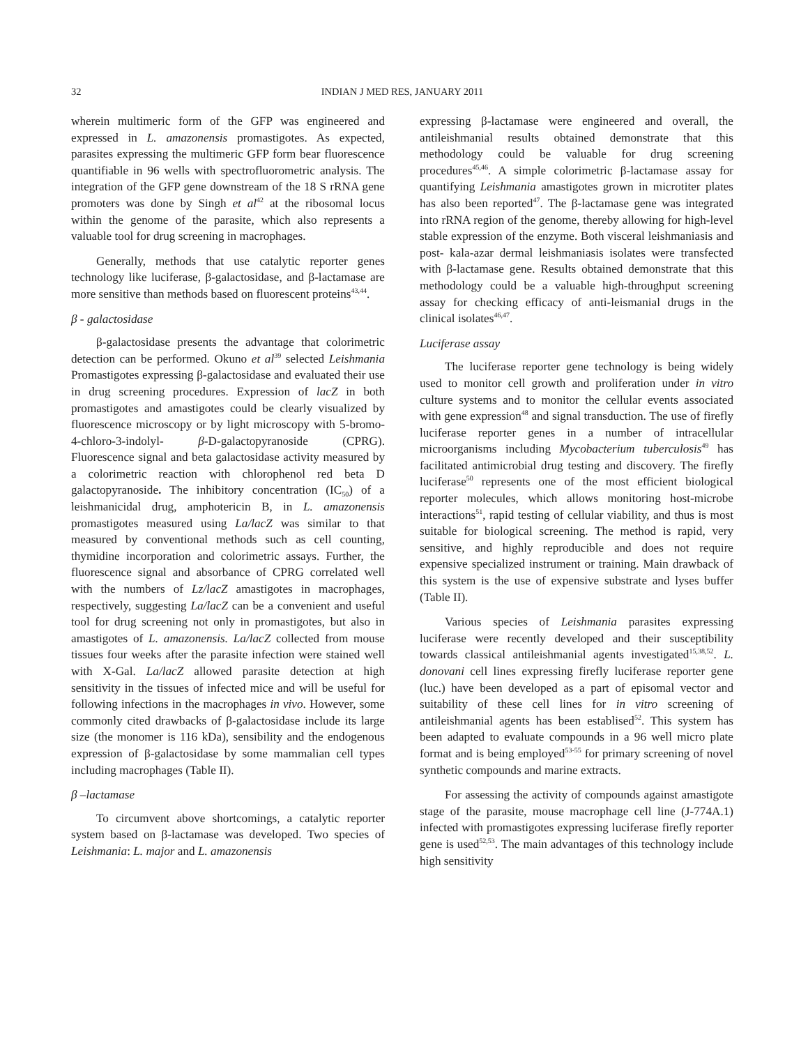32 INDIAN J MED RES, JANUARY 2011
wherein multimeric form of the GFP was engineered and expressed in L. amazonensis promastigotes. As expected, parasites expressing the multimeric GFP form bear fluorescence quantifiable in 96 wells with spectrofluorometric analysis. The integration of the GFP gene downstream of the 18 S rRNA gene promoters was done by Singh et al<sup>42</sup> at the ribosomal locus within the genome of the parasite, which also represents a valuable tool for drug screening in macrophages.
Generally, methods that use catalytic reporter genes technology like luciferase, β-galactosidase, and β-lactamase are more sensitive than methods based on fluorescent proteins<sup>43,44</sup>.
β - galactosidase
β-galactosidase presents the advantage that colorimetric detection can be performed. Okuno et al<sup>39</sup> selected Leishmania Promastigotes expressing β-galactosidase and evaluated their use in drug screening procedures. Expression of lacZ in both promastigotes and amastigotes could be clearly visualized by fluorescence microscopy or by light microscopy with 5-bromo-4-chloro-3-indolyl- β-D-galactopyranoside (CPRG). Fluorescence signal and beta galactosidase activity measured by a colorimetric reaction with chlorophenol red beta D galactopyranoside. The inhibitory concentration (IC<sub>50</sub>) of a leishmanicidal drug, amphotericin B, in L. amazonensis promastigotes measured using La/lacZ was similar to that measured by conventional methods such as cell counting, thymidine incorporation and colorimetric assays. Further, the fluorescence signal and absorbance of CPRG correlated well with the numbers of Lz/lacZ amastigotes in macrophages, respectively, suggesting La/lacZ can be a convenient and useful tool for drug screening not only in promastigotes, but also in amastigotes of L. amazonensis. La/lacZ collected from mouse tissues four weeks after the parasite infection were stained well with X-Gal. La/lacZ allowed parasite detection at high sensitivity in the tissues of infected mice and will be useful for following infections in the macrophages in vivo. However, some commonly cited drawbacks of β-galactosidase include its large size (the monomer is 116 kDa), sensibility and the endogenous expression of β-galactosidase by some mammalian cell types including macrophages (Table II).
β –lactamase
To circumvent above shortcomings, a catalytic reporter system based on β-lactamase was developed. Two species of Leishmania: L. major and L. amazonensis
expressing β-lactamase were engineered and overall, the antileishmanial results obtained demonstrate that this methodology could be valuable for drug screening procedures<sup>45,46</sup>. A simple colorimetric β-lactamase assay for quantifying Leishmania amastigotes grown in microtiter plates has also been reported<sup>47</sup>. The β-lactamase gene was integrated into rRNA region of the genome, thereby allowing for high-level stable expression of the enzyme. Both visceral leishmaniasis and post- kala-azar dermal leishmaniasis isolates were transfected with β-lactamase gene. Results obtained demonstrate that this methodology could be a valuable high-throughput screening assay for checking efficacy of anti-leismanial drugs in the clinical isolates<sup>46,47</sup>.
Luciferase assay
The luciferase reporter gene technology is being widely used to monitor cell growth and proliferation under in vitro culture systems and to monitor the cellular events associated with gene expression<sup>48</sup> and signal transduction. The use of firefly luciferase reporter genes in a number of intracellular microorganisms including Mycobacterium tuberculosis<sup>49</sup> has facilitated antimicrobial drug testing and discovery. The firefly luciferase<sup>50</sup> represents one of the most efficient biological reporter molecules, which allows monitoring host-microbe interactions<sup>51</sup>, rapid testing of cellular viability, and thus is most suitable for biological screening. The method is rapid, very sensitive, and highly reproducible and does not require expensive specialized instrument or training. Main drawback of this system is the use of expensive substrate and lyses buffer (Table II).
Various species of Leishmania parasites expressing luciferase were recently developed and their susceptibility towards classical antileishmanial agents investigated<sup>15,38,52</sup>. L. donovani cell lines expressing firefly luciferase reporter gene (luc.) have been developed as a part of episomal vector and suitability of these cell lines for in vitro screening of antileishmanial agents has been establised<sup>52</sup>. This system has been adapted to evaluate compounds in a 96 well micro plate format and is being employed<sup>53-55</sup> for primary screening of novel synthetic compounds and marine extracts.
For assessing the activity of compounds against amastigote stage of the parasite, mouse macrophage cell line (J-774A.1) infected with promastigotes expressing luciferase firefly reporter gene is used<sup>52,53</sup>. The main advantages of this technology include high sensitivity